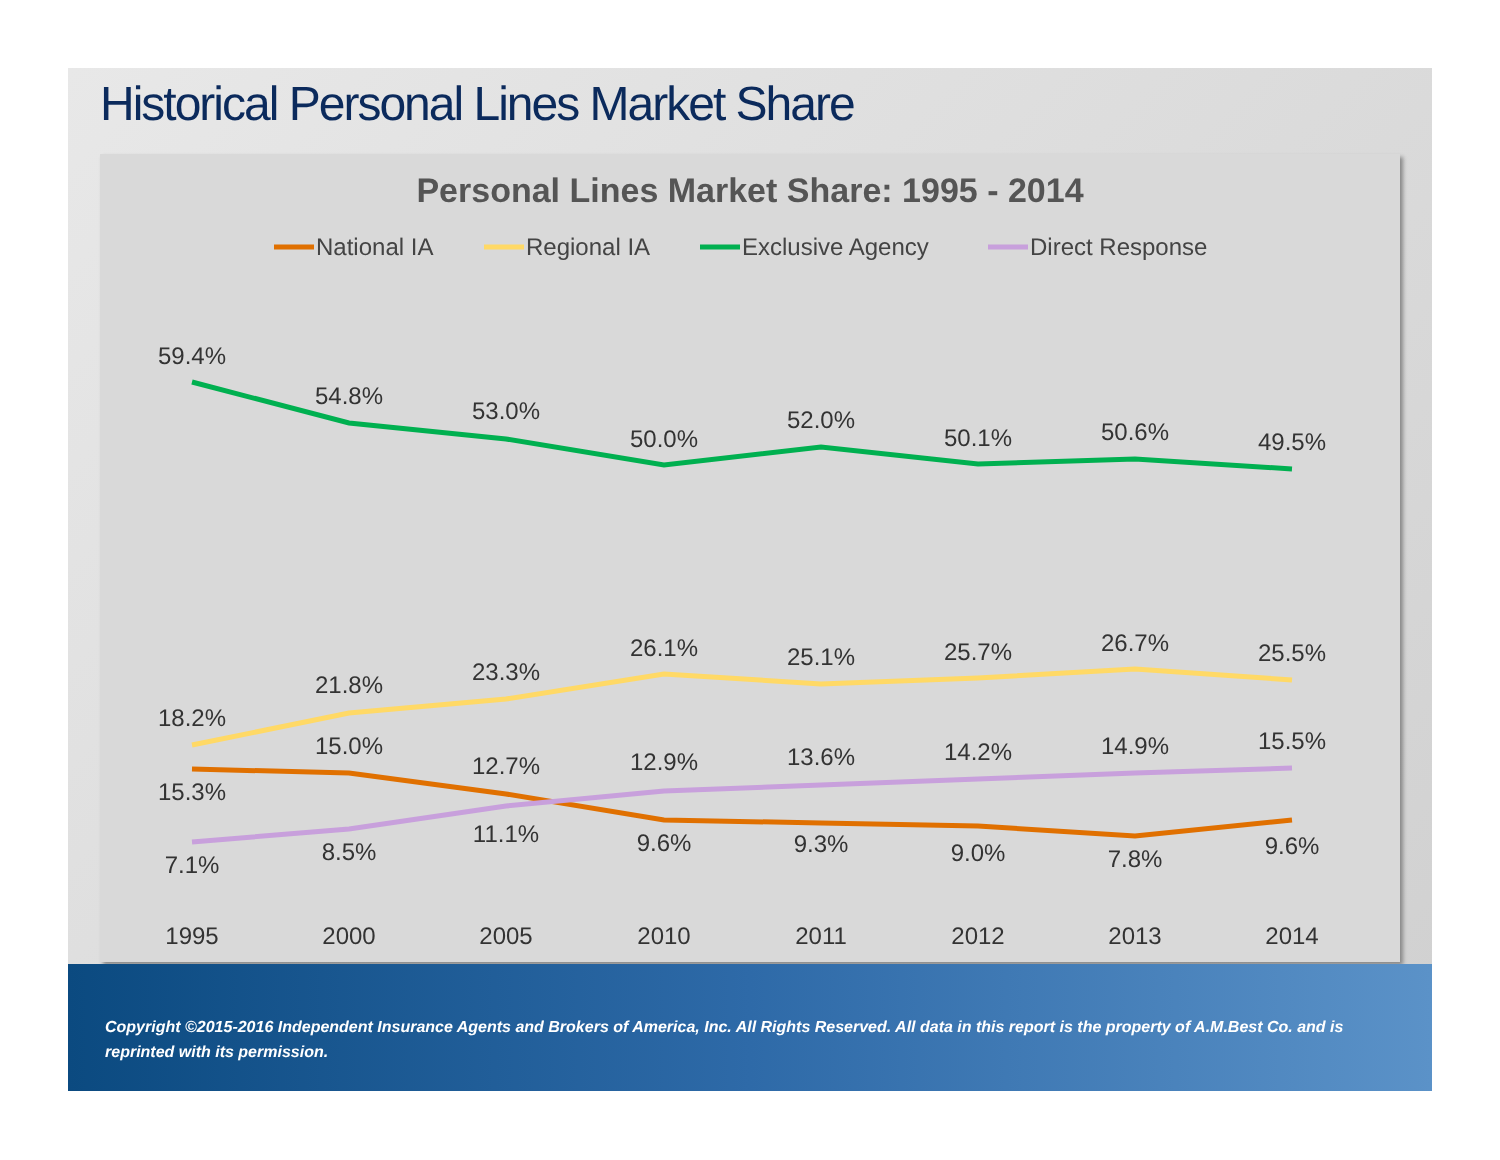Historical Personal Lines Market Share
Personal Lines Market Share: 1995 - 2014
National IA
Regional IA
Exclusive Agency
Direct Response
59.4%
54.8%
53.0%
50.0%
52.0%
50.1%
50.6%
49.5%
18.2%
21.8%
23.3%
26.1%
25.1%
25.7%
26.7%
25.5%
15.3%
15.0%
12.7%
9.6%
9.3%
9.0%
7.8%
9.6%
7.1%
8.5%
11.1%
12.9%
13.6%
14.2%
14.9%
15.5%
1995
2000
2005
2010
2011
2012
2013
2014
Copyright ©2015-2016 Independent Insurance Agents and Brokers of America, Inc. All Rights Reserved. All data in this report is the property of A.M.Best Co. and is reprinted with its permission.